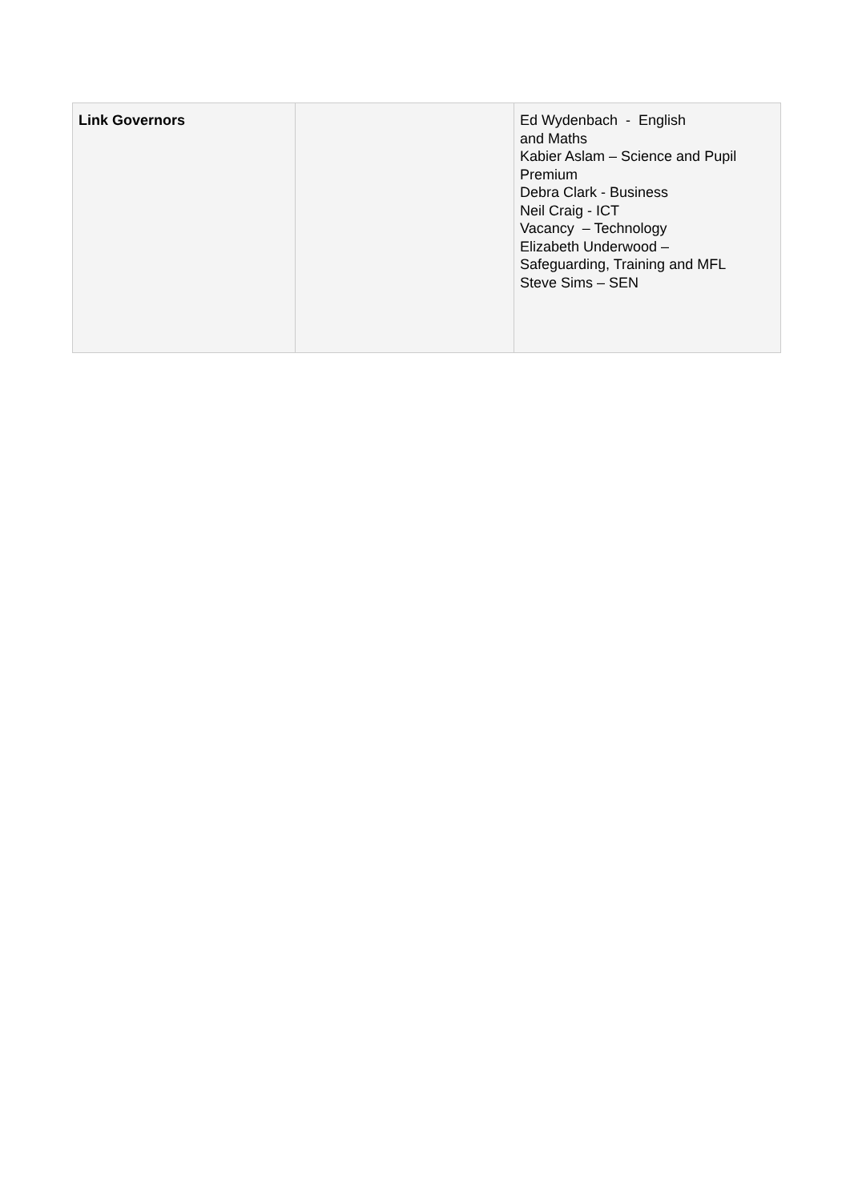| Link Governors | | Ed Wydenbach - English and Maths Kabier Aslam – Science and Pupil Premium Debra Clark - Business Neil Craig - ICT Vacancy – Technology Elizabeth Underwood – Safeguarding, Training and MFL Steve Sims – SEN |